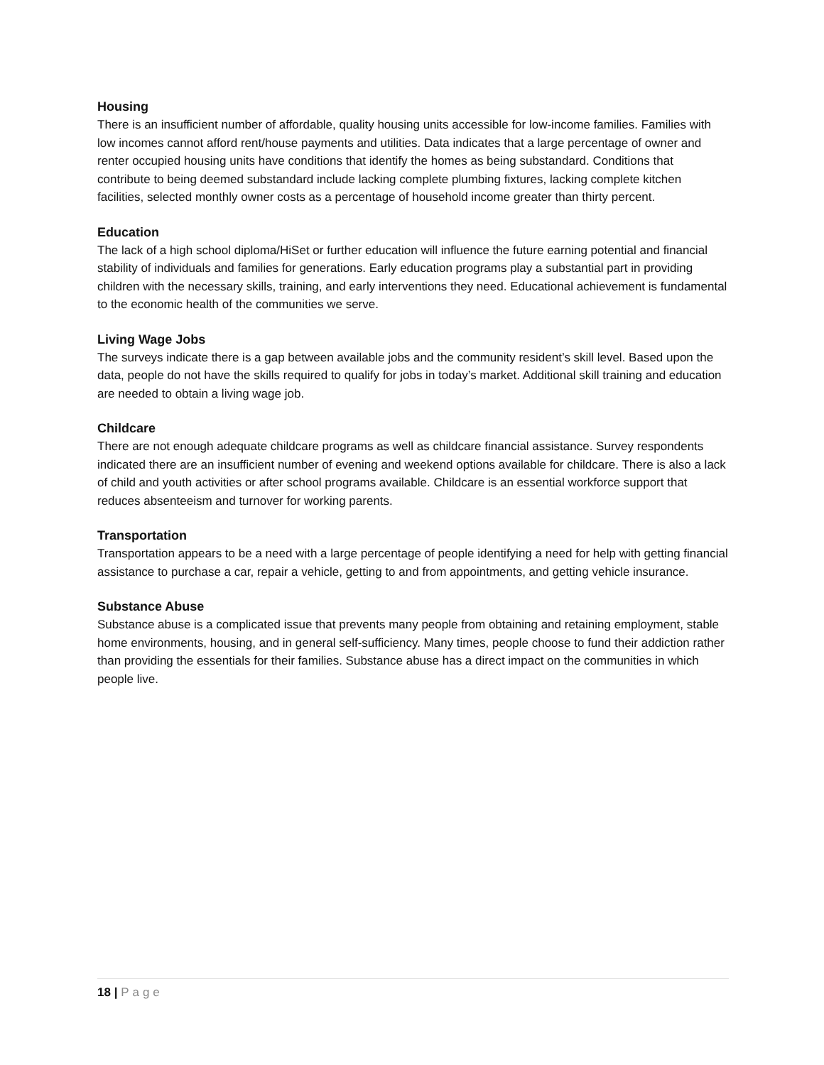Housing
There is an insufficient number of affordable, quality housing units accessible for low-income families. Families with low incomes cannot afford rent/house payments and utilities. Data indicates that a large percentage of owner and renter occupied housing units have conditions that identify the homes as being substandard. Conditions that contribute to being deemed substandard include lacking complete plumbing fixtures, lacking complete kitchen facilities, selected monthly owner costs as a percentage of household income greater than thirty percent.
Education
The lack of a high school diploma/HiSet or further education will influence the future earning potential and financial stability of individuals and families for generations. Early education programs play a substantial part in providing children with the necessary skills, training, and early interventions they need. Educational achievement is fundamental to the economic health of the communities we serve.
Living Wage Jobs
The surveys indicate there is a gap between available jobs and the community resident’s skill level. Based upon the data, people do not have the skills required to qualify for jobs in today’s market. Additional skill training and education are needed to obtain a living wage job.
Childcare
There are not enough adequate childcare programs as well as childcare financial assistance. Survey respondents indicated there are an insufficient number of evening and weekend options available for childcare. There is also a lack of child and youth activities or after school programs available. Childcare is an essential workforce support that reduces absenteeism and turnover for working parents.
Transportation
Transportation appears to be a need with a large percentage of people identifying a need for help with getting financial assistance to purchase a car, repair a vehicle, getting to and from appointments, and getting vehicle insurance.
Substance Abuse
Substance abuse is a complicated issue that prevents many people from obtaining and retaining employment, stable home environments, housing, and in general self-sufficiency. Many times, people choose to fund their addiction rather than providing the essentials for their families. Substance abuse has a direct impact on the communities in which people live.
18 | Page